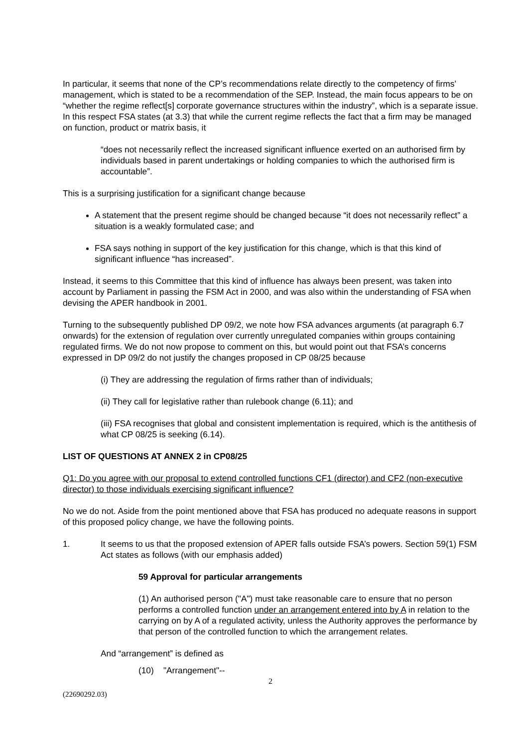In particular, it seems that none of the CP’s recommendations relate directly to the competency of firms’ management, which is stated to be a recommendation of the SEP. Instead, the main focus appears to be on “whether the regime reflect[s] corporate governance structures within the industry”, which is a separate issue. In this respect FSA states (at 3.3) that while the current regime reflects the fact that a firm may be managed on function, product or matrix basis, it
“does not necessarily reflect the increased significant influence exerted on an authorised firm by individuals based in parent undertakings or holding companies to which the authorised firm is accountable”.
This is a surprising justification for a significant change because
A statement that the present regime should be changed because “it does not necessarily reflect” a situation is a weakly formulated case; and
FSA says nothing in support of the key justification for this change, which is that this kind of significant influence “has increased”.
Instead, it seems to this Committee that this kind of influence has always been present, was taken into account by Parliament in passing the FSM Act in 2000, and was also within the understanding of FSA when devising the APER handbook in 2001.
Turning to the subsequently published DP 09/2, we note how FSA advances arguments (at paragraph 6.7 onwards) for the extension of regulation over currently unregulated companies within groups containing regulated firms. We do not now propose to comment on this, but would point out that FSA’s concerns expressed in DP 09/2 do not justify the changes proposed in CP 08/25 because
(i) They are addressing the regulation of firms rather than of individuals;
(ii) They call for legislative rather than rulebook change (6.11); and
(iii) FSA recognises that global and consistent implementation is required, which is the antithesis of what CP 08/25 is seeking (6.14).
LIST OF QUESTIONS AT ANNEX 2 in CP08/25
Q1: Do you agree with our proposal to extend controlled functions CF1 (director) and CF2 (non-executive director) to those individuals exercising significant influence?
No we do not. Aside from the point mentioned above that FSA has produced no adequate reasons in support of this proposed policy change, we have the following points.
1. It seems to us that the proposed extension of APER falls outside FSA’s powers. Section 59(1) FSM Act states as follows (with our emphasis added)
59 Approval for particular arrangements
(1) An authorised person ("A") must take reasonable care to ensure that no person performs a controlled function under an arrangement entered into by A in relation to the carrying on by A of a regulated activity, unless the Authority approves the performance by that person of the controlled function to which the arrangement relates.
And “arrangement” is defined as
(10) "Arrangement"--
2
(22690292.03)